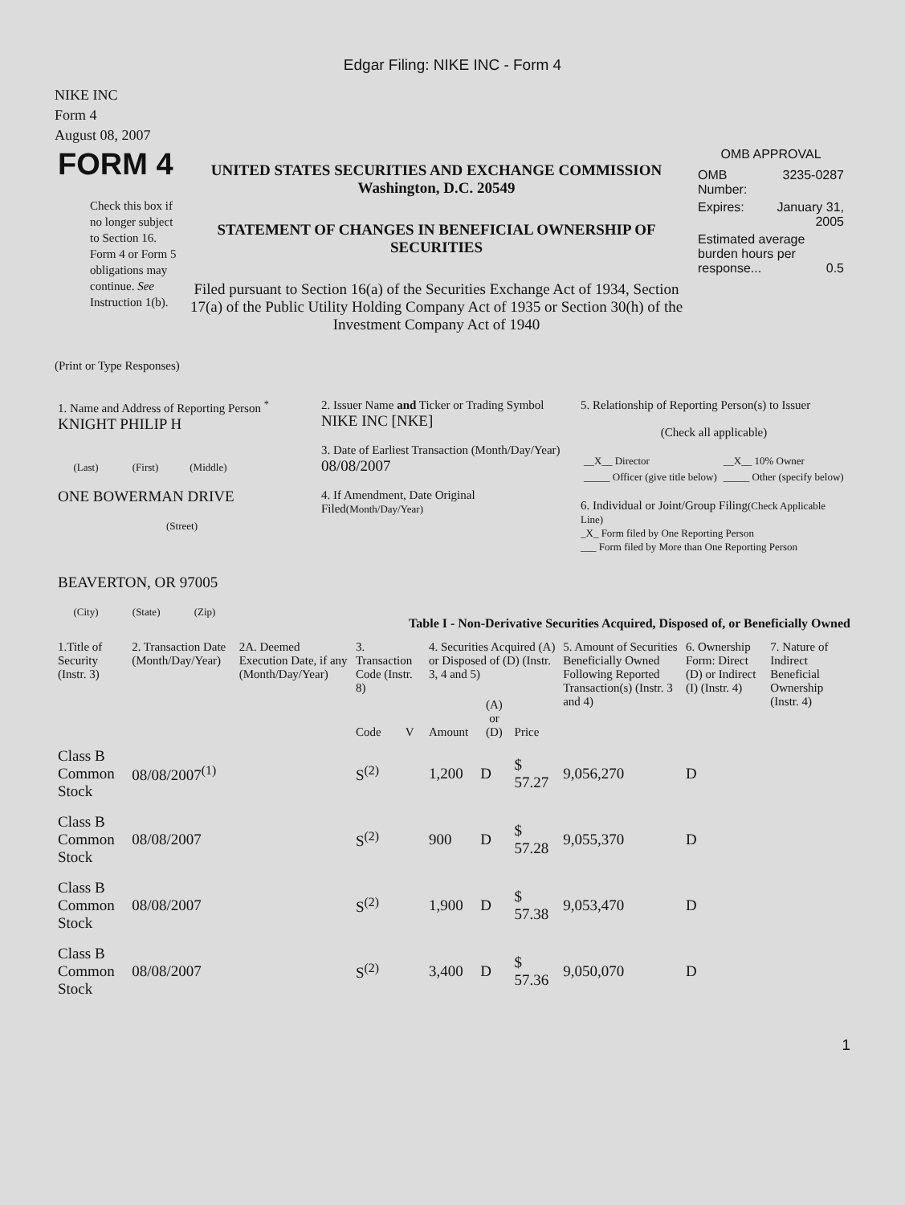Edgar Filing: NIKE INC - Form 4
NIKE INC
Form 4
August 08, 2007
| FORM 4 Check this box if no longer subject to Section 16. Form 4 or Form 5 obligations may continue. See Instruction 1(b). | UNITED STATES SECURITIES AND EXCHANGE COMMISSION Washington, D.C. 20549 STATEMENT OF CHANGES IN BENEFICIAL OWNERSHIP OF SECURITIES Filed pursuant to Section 16(a) of the Securities Exchange Act of 1934, Section 17(a) of the Public Utility Holding Company Act of 1935 or Section 30(h) of the Investment Company Act of 1940 | OMB APPROVAL / OMB Number: / 3235-0287 / / Expires: / January 31, 2005 / / Estimated average burden hours per response... 0.5 / / |
(Print or Type Responses)
| 1. Name and Address of Reporting Person <sup>*</sup> KNIGHT PHILIP H (Last) (First) (Middle) ONE BOWERMAN DRIVE (Street) BEAVERTON, OR 97005 (City) (State) (Zip) | 2. Issuer Name and Ticker or Trading Symbol NIKE INC [NKE] 3. Date of Earliest Transaction (Month/Day/Year) 08/08/2007 4. If Amendment, Date Original Filed (Month/Day/Year) | 5. Relationship of Reporting Person(s) to Issuer (Check all applicable) / __X__ Director / __X__ 10% Owner / / _____ Officer (give title below) / _____ Other (specify below) / 6. Individual or Joint/Group Filing (Check Applicable Line) _X_ Form filed by One Reporting Person ___ Form filed by More than One Reporting Person |
Table I - Non-Derivative Securities Acquired, Disposed of, or Beneficially Owned
| 1.Title of Security (Instr. 3) | 2. Transaction Date (Month/Day/Year) | 2A. Deemed Execution Date, if any (Month/Day/Year) | 3. Transaction Code (Instr. 8) | | 4. Securities Acquired (A) or Disposed of (D) (Instr. 3, 4 and 5) | | | 5. Amount of Securities Beneficially Owned Following Reported Transaction(s) (Instr. 3 and 4) | 6. Ownership Form: Direct (D) or Indirect (I) (Instr. 4) | 7. Nature of Indirect Beneficial Ownership (Instr. 4) |
| --- | --- | --- | --- | --- | --- | --- | --- | --- | --- | --- |
| | | | Code | V | Amount | (A) or (D) | Price | | | |
| Class B Common Stock | 08/08/2007<sup>(1)</sup> | | S<sup>(2)</sup> | | 1,200 | D | $ 57.27 | 9,056,270 | D | |
| Class B Common Stock | 08/08/2007 | | S<sup>(2)</sup> | | 900 | D | $ 57.28 | 9,055,370 | D | |
| Class B Common Stock | 08/08/2007 | | S<sup>(2)</sup> | | 1,900 | D | $ 57.38 | 9,053,470 | D | |
| Class B Common Stock | 08/08/2007 | | S<sup>(2)</sup> | | 3,400 | D | $ 57.36 | 9,050,070 | D | |
1